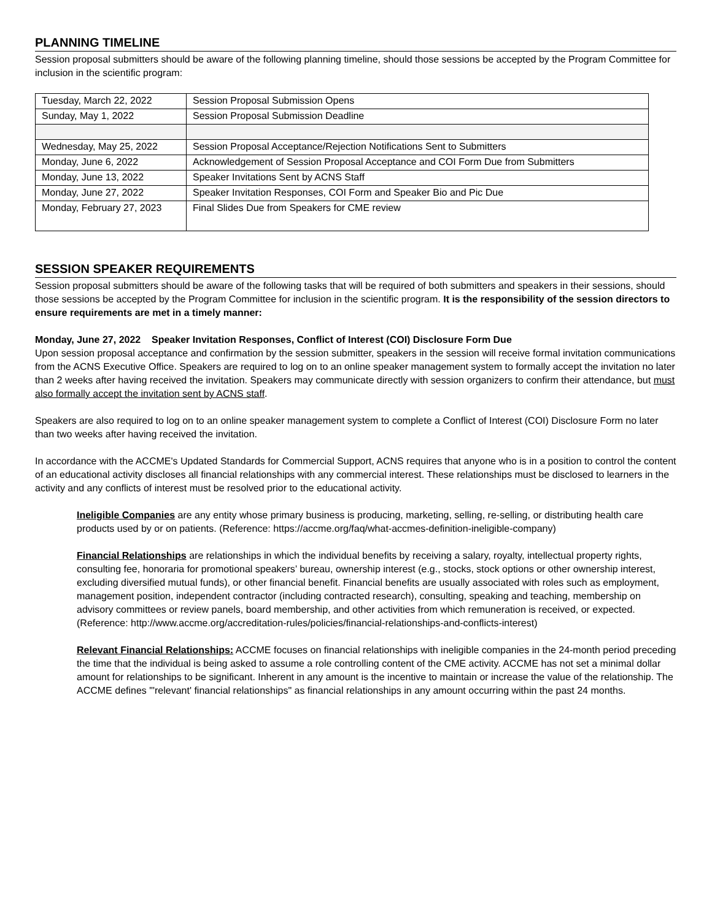PLANNING TIMELINE
Session proposal submitters should be aware of the following planning timeline, should those sessions be accepted by the Program Committee for inclusion in the scientific program:
| Tuesday, March 22, 2022 | Session Proposal Submission Opens |
| Sunday, May 1, 2022 | Session Proposal Submission Deadline |
| Wednesday, May 25, 2022 | Session Proposal Acceptance/Rejection Notifications Sent to Submitters |
| Monday, June 6, 2022 | Acknowledgement of Session Proposal Acceptance and COI Form Due from Submitters |
| Monday, June 13, 2022 | Speaker Invitations Sent by ACNS Staff |
| Monday, June 27, 2022 | Speaker Invitation Responses, COI Form and Speaker Bio and Pic Due |
| Monday, February 27, 2023 | Final Slides Due from Speakers for CME review |
SESSION SPEAKER REQUIREMENTS
Session proposal submitters should be aware of the following tasks that will be required of both submitters and speakers in their sessions, should those sessions be accepted by the Program Committee for inclusion in the scientific program. It is the responsibility of the session directors to ensure requirements are met in a timely manner:
Monday, June 27, 2022 Speaker Invitation Responses, Conflict of Interest (COI) Disclosure Form Due
Upon session proposal acceptance and confirmation by the session submitter, speakers in the session will receive formal invitation communications from the ACNS Executive Office. Speakers are required to log on to an online speaker management system to formally accept the invitation no later than 2 weeks after having received the invitation. Speakers may communicate directly with session organizers to confirm their attendance, but must also formally accept the invitation sent by ACNS staff.
Speakers are also required to log on to an online speaker management system to complete a Conflict of Interest (COI) Disclosure Form no later than two weeks after having received the invitation.
In accordance with the ACCME's Updated Standards for Commercial Support, ACNS requires that anyone who is in a position to control the content of an educational activity discloses all financial relationships with any commercial interest. These relationships must be disclosed to learners in the activity and any conflicts of interest must be resolved prior to the educational activity.
Ineligible Companies are any entity whose primary business is producing, marketing, selling, re-selling, or distributing health care products used by or on patients. (Reference: https://accme.org/faq/what-accmes-definition-ineligible-company)
Financial Relationships are relationships in which the individual benefits by receiving a salary, royalty, intellectual property rights, consulting fee, honoraria for promotional speakers’ bureau, ownership interest (e.g., stocks, stock options or other ownership interest, excluding diversified mutual funds), or other financial benefit. Financial benefits are usually associated with roles such as employment, management position, independent contractor (including contracted research), consulting, speaking and teaching, membership on advisory committees or review panels, board membership, and other activities from which remuneration is received, or expected. (Reference: http://www.accme.org/accreditation-rules/policies/financial-relationships-and-conflicts-interest)
Relevant Financial Relationships: ACCME focuses on financial relationships with ineligible companies in the 24-month period preceding the time that the individual is being asked to assume a role controlling content of the CME activity. ACCME has not set a minimal dollar amount for relationships to be significant. Inherent in any amount is the incentive to maintain or increase the value of the relationship. The ACCME defines "'relevant' financial relationships" as financial relationships in any amount occurring within the past 24 months.